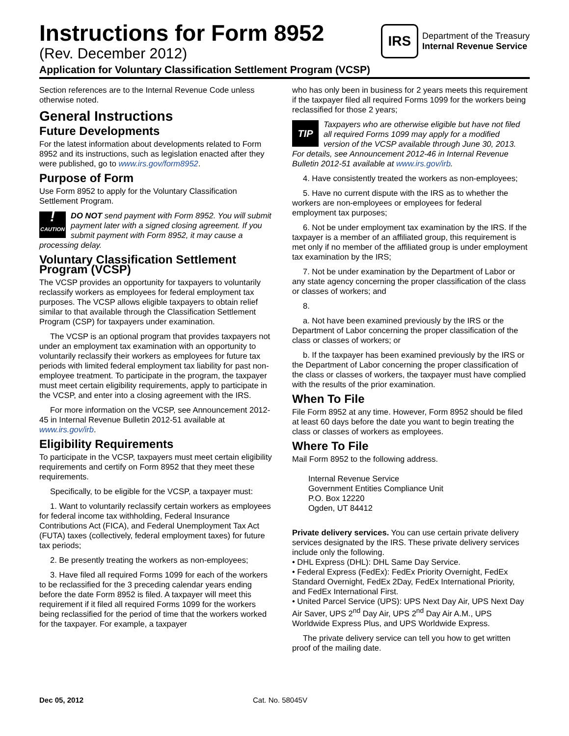Instructions for Form 8952
(Rev. December 2012)
IRS
Department of the Treasury
Internal Revenue Service
Application for Voluntary Classification Settlement Program (VCSP)
Section references are to the Internal Revenue Code unless otherwise noted.
General Instructions
Future Developments
For the latest information about developments related to Form 8952 and its instructions, such as legislation enacted after they were published, go to www.irs.gov/form8952.
Purpose of Form
Use Form 8952 to apply for the Voluntary Classification Settlement Program.
!
CAUTION DO NOT send payment with Form 8952. You will submit payment later with a signed closing agreement. If you submit payment with Form 8952, it may cause a processing delay.
Voluntary Classification Settlement Program (VCSP)
The VCSP provides an opportunity for taxpayers to voluntarily reclassify workers as employees for federal employment tax purposes. The VCSP allows eligible taxpayers to obtain relief similar to that available through the Classification Settlement Program (CSP) for taxpayers under examination.
The VCSP is an optional program that provides taxpayers not under an employment tax examination with an opportunity to voluntarily reclassify their workers as employees for future tax periods with limited federal employment tax liability for past non-employee treatment. To participate in the program, the taxpayer must meet certain eligibility requirements, apply to participate in the VCSP, and enter into a closing agreement with the IRS.
For more information on the VCSP, see Announcement 2012-45 in Internal Revenue Bulletin 2012-51 available at www.irs.gov/irb.
Eligibility Requirements
To participate in the VCSP, taxpayers must meet certain eligibility requirements and certify on Form 8952 that they meet these requirements.
Specifically, to be eligible for the VCSP, a taxpayer must:
1. Want to voluntarily reclassify certain workers as employees for federal income tax withholding, Federal Insurance Contributions Act (FICA), and Federal Unemployment Tax Act (FUTA) taxes (collectively, federal employment taxes) for future tax periods;
2. Be presently treating the workers as non-employees;
3. Have filed all required Forms 1099 for each of the workers to be reclassified for the 3 preceding calendar years ending before the date Form 8952 is filed. A taxpayer will meet this requirement if it filed all required Forms 1099 for the workers being reclassified for the period of time that the workers worked for the taxpayer. For example, a taxpayer
who has only been in business for 2 years meets this requirement if the taxpayer filed all required Forms 1099 for the workers being reclassified for those 2 years;
TIP Taxpayers who are otherwise eligible but have not filed all required Forms 1099 may apply for a modified version of the VCSP available through June 30, 2013. For details, see Announcement 2012-46 in Internal Revenue Bulletin 2012-51 available at www.irs.gov/irb.
4. Have consistently treated the workers as non-employees;
5. Have no current dispute with the IRS as to whether the workers are non-employees or employees for federal employment tax purposes;
6. Not be under employment tax examination by the IRS. If the taxpayer is a member of an affiliated group, this requirement is met only if no member of the affiliated group is under employment tax examination by the IRS;
7. Not be under examination by the Department of Labor or any state agency concerning the proper classification of the class or classes of workers; and
8.
a. Not have been examined previously by the IRS or the Department of Labor concerning the proper classification of the class or classes of workers; or
b. If the taxpayer has been examined previously by the IRS or the Department of Labor concerning the proper classification of the class or classes of workers, the taxpayer must have complied with the results of the prior examination.
When To File
File Form 8952 at any time. However, Form 8952 should be filed at least 60 days before the date you want to begin treating the class or classes of workers as employees.
Where To File
Mail Form 8952 to the following address.
Internal Revenue Service
Government Entities Compliance Unit
P.O. Box 12220
Ogden, UT 84412
Private delivery services. You can use certain private delivery services designated by the IRS. These private delivery services include only the following.
• DHL Express (DHL): DHL Same Day Service.
• Federal Express (FedEx): FedEx Priority Overnight, FedEx Standard Overnight, FedEx 2Day, FedEx International Priority, and FedEx International First.
• United Parcel Service (UPS): UPS Next Day Air, UPS Next Day Air Saver, UPS 2<sup>nd</sup> Day Air, UPS 2<sup>nd</sup> Day Air A.M., UPS Worldwide Express Plus, and UPS Worldwide Express.
The private delivery service can tell you how to get written proof of the mailing date.
Dec 05, 2012 Cat. No. 58045V